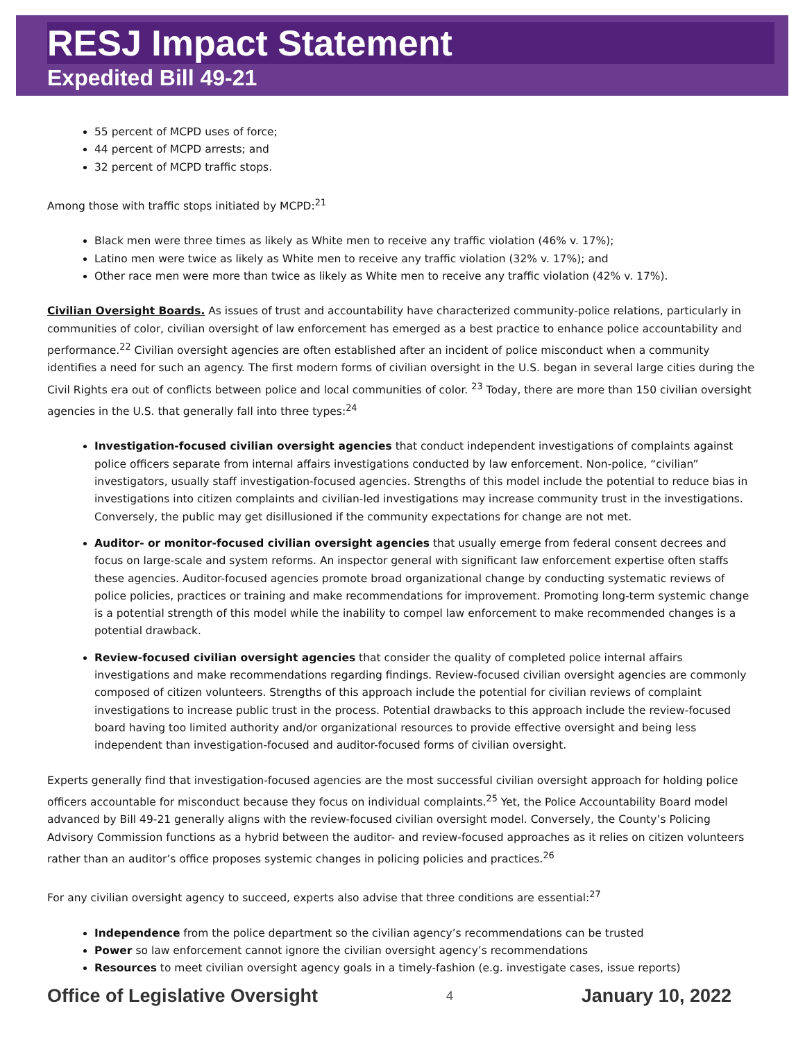RESJ Impact Statement
Expedited Bill 49-21
55 percent of MCPD uses of force;
44 percent of MCPD arrests; and
32 percent of MCPD traffic stops.
Among those with traffic stops initiated by MCPD:<sup>21</sup>
Black men were three times as likely as White men to receive any traffic violation (46% v. 17%);
Latino men were twice as likely as White men to receive any traffic violation (32% v. 17%); and
Other race men were more than twice as likely as White men to receive any traffic violation (42% v. 17%).
Civilian Oversight Boards. As issues of trust and accountability have characterized community-police relations, particularly in communities of color, civilian oversight of law enforcement has emerged as a best practice to enhance police accountability and performance.<sup>22</sup> Civilian oversight agencies are often established after an incident of police misconduct when a community identifies a need for such an agency. The first modern forms of civilian oversight in the U.S. began in several large cities during the Civil Rights era out of conflicts between police and local communities of color. <sup>23</sup> Today, there are more than 150 civilian oversight agencies in the U.S. that generally fall into three types:<sup>24</sup>
Investigation-focused civilian oversight agencies that conduct independent investigations of complaints against police officers separate from internal affairs investigations conducted by law enforcement. Non-police, “civilian” investigators, usually staff investigation-focused agencies. Strengths of this model include the potential to reduce bias in investigations into citizen complaints and civilian-led investigations may increase community trust in the investigations. Conversely, the public may get disillusioned if the community expectations for change are not met.
Auditor- or monitor-focused civilian oversight agencies that usually emerge from federal consent decrees and focus on large-scale and system reforms. An inspector general with significant law enforcement expertise often staffs these agencies. Auditor-focused agencies promote broad organizational change by conducting systematic reviews of police policies, practices or training and make recommendations for improvement. Promoting long-term systemic change is a potential strength of this model while the inability to compel law enforcement to make recommended changes is a potential drawback.
Review-focused civilian oversight agencies that consider the quality of completed police internal affairs investigations and make recommendations regarding findings. Review-focused civilian oversight agencies are commonly composed of citizen volunteers. Strengths of this approach include the potential for civilian reviews of complaint investigations to increase public trust in the process. Potential drawbacks to this approach include the review-focused board having too limited authority and/or organizational resources to provide effective oversight and being less independent than investigation-focused and auditor-focused forms of civilian oversight.
Experts generally find that investigation-focused agencies are the most successful civilian oversight approach for holding police officers accountable for misconduct because they focus on individual complaints.<sup>25</sup> Yet, the Police Accountability Board model advanced by Bill 49-21 generally aligns with the review-focused civilian oversight model. Conversely, the County’s Policing Advisory Commission functions as a hybrid between the auditor- and review-focused approaches as it relies on citizen volunteers rather than an auditor’s office proposes systemic changes in policing policies and practices.<sup>26</sup>
For any civilian oversight agency to succeed, experts also advise that three conditions are essential:<sup>27</sup>
Independence from the police department so the civilian agency’s recommendations can be trusted
Power so law enforcement cannot ignore the civilian oversight agency’s recommendations
Resources to meet civilian oversight agency goals in a timely-fashion (e.g. investigate cases, issue reports)
Office of Legislative Oversight 4 January 10, 2022